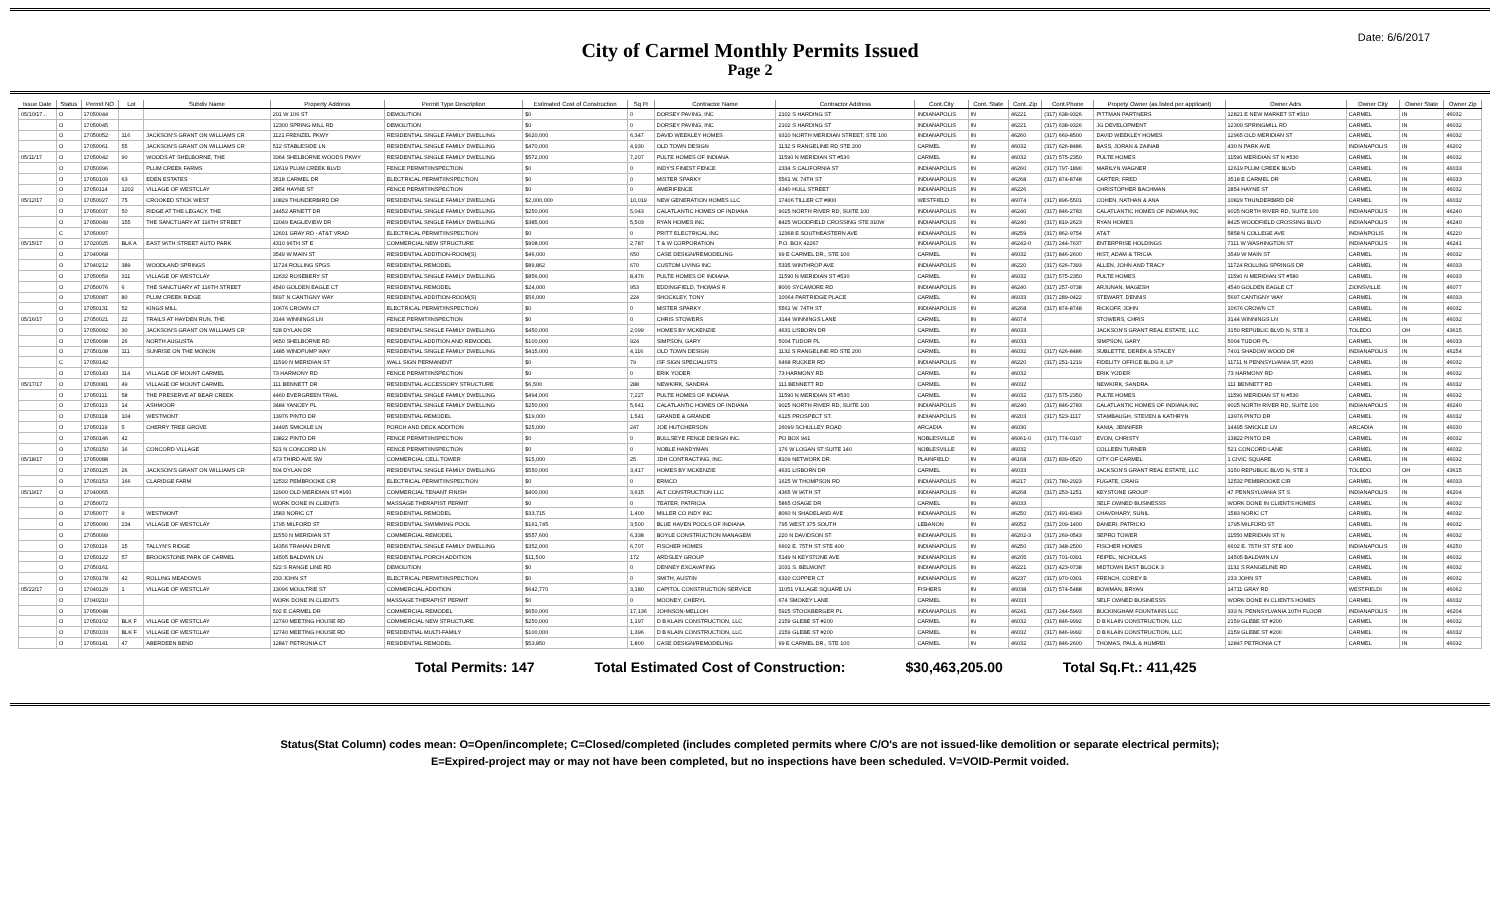City of Carmel Monthly Permits Issued
Page 2
Date: 6/6/2017
| Issue Date | Status | Permit NO | Lot | Subdiv Name | Property Address | Permit Type Description | Estimated Cost of Construction | Sq Ft | Contractor Name | Contractor Address | Cont.City | Cont. State | Cont. Zip | Cont.Phone | Propety Owner (as listed per applicant) | Owner Adrs | Owner City | Owner State | Owner Zip |
| --- | --- | --- | --- | --- | --- | --- | --- | --- | --- | --- | --- | --- | --- | --- | --- | --- | --- | --- | --- |
| 05/10/17... | O | 17050044 | | | 201 W 106 ST | DEMOLITION | $0 | 0 | DORSEY PAVING, INC | 2102 S HARDING ST | INDIANAPOLIS | IN | 46221 | (317) 638-9326 | PITTMAN PARTNERS | 12821 E NEW MARKET ST #310 | CARMEL | IN | 46032 |
| | O | 17050045 | | | 12300 SPRING MILL RD | DEMOLITION | $0 | 0 | DORSEY PAVING, INC | 2102 S HARDING ST | INDIANAPOLIS | IN | 46221 | (317) 638-9326 | JG DEVELOPMENT | 12300 SPRINGMILL RD | CARMEL | IN | 46032 |
| | O | 17050052 | 116 | JACKSON'S GRANT ON WILLIAMS CR | 1121 FRENZEL PKWY | RESIDENTIAL SINGLE FAMILY DWELLING | $620,000 | 6,347 | DAVID WEEKLEY HOMES | 9310 NORTH MERIDIAN STREET, STE 100 | INDIANAPOLIS | IN | 46260 | (317) 669-8500 | DAVID WEEKLEY HOMES | 12965 OLD MERIDIAN ST | CARMEL | IN | 46032 |
| | O | 17050061 | 55 | JACKSON'S GRANT ON WILLIAMS CR | 512 STABLESIDE LN | RESIDENTIAL SINGLE FAMILY DWELLING | $470,000 | 4,930 | OLD TOWN DESIGN | 1132 S RANGELINE RD STE 200 | CARMEL | IN | 46032 | (317) 626-8486 | BASS, JORAN & ZAINAB | 430 N PARK AVE | INDIANAPOLIS | IN | 46202 |
| 05/11/17 | O | 17050042 | 90 | WOODS AT SHELBORNE, THE | 3364 SHELBORNE WOODS PKWY | RESIDENTIAL SINGLE FAMILY DWELLING | $572,000 | 7,207 | PULTE HOMES OF INDIANA | 11590 N MERIDIAN ST #530 | CARMEL | IN | 46032 | (317) 575-2350 | PULTE HOMES | 11590 MERIDIAN ST N #530 | CARMEL | IN | 46032 |
| | O | 17050096 | | PLUM CREEK FARMS | 12619 PLUM CREEK BLVD | FENCE PERMIT/INSPECTION | $0 | 0 | INDY'S FINEST FENCE | 2334 S CALIFORNIA ST | INDIANAPOLIS | IN | 46260 | (317) 797-1890 | MARILYN WAGNER | 12619 PLUM CREEK BLVD | CARMEL | IN | 46033 |
| | O | 17050109 | 63 | EDEN ESTATES | 3518 CARMEL DR | ELECTRICAL PERMIT/INSPECTION | $0 | 0 | MISTER SPARKY | 5561 W. 74TH ST | INDIANAPOLIS | IN | 46268 | (317) 874-8748 | CARTER, FRED | 3518 E CARMEL DR | CARMEL | IN | 46033 |
| | O | 17050114 | 1202 | VILLAGE OF WESTCLAY | 2854 HAYNE ST | FENCE PERMIT/INSPECTION | $0 | 0 | AMERIFENCE | 4340 HULL STREET | INDIANAPOLIS | IN | 46226 | | CHRISTOPHER BACHMAN | 2854 HAYNE ST | CARMEL | IN | 46032 |
| 05/12/17 | O | 17050027 | 75 | CROOKED STICK WEST | 10829 THUNDERBIRD DR | RESIDENTIAL SINGLE FAMILY DWELLING | $2,000,000 | 10,019 | NEW GENERATION HOMES LLC | 17406 TILLER CT #800 | WESTFIELD | IN | 46074 | (317) 896-5501 | COHEN, NATHAN & ANA | 10829 THUNDERBIRD DR | CARMEL | IN | 46032 |
| | O | 17050037 | 50 | RIDGE AT THE LEGACY, THE | 14452 ARNETT DR | RESIDENTIAL SINGLE FAMILY DWELLING | $250,000 | 5,043 | CALATLANTIC HOMES OF INDIANA | 9025 NORTH RIVER RD, SUITE 100 | INDIANAPOLIS | IN | 46240 | (317) 846-2783 | CALATLANTIC HOMES OF INDIANA INC | 9025 NORTH RIVER RD, SUITE 100 | INDIANAPOLIS | IN | 46240 |
| | O | 17050049 | 155 | THE SANCTUARY AT 116TH STREET | 12049 EAGLEVIEW DR | RESIDENTIAL SINGLE FAMILY DWELLING | $385,000 | 5,503 | RYAN HOMES INC | 8425 WOODFIELD CROSSING STE 310W | INDIANAPOLIS | IN | 46240 | (317) 819-2623 | RYAN HOMES | 8425 WOODFIELD CROSSING BLVD | INDIANAPOLIS | IN | 46240 |
| | C | 17050097 | | | 12601 GRAY RD - AT&T VRAD | ELECTRICAL PERMIT/INSPECTION | $0 | 0 | PRITT ELECTRICAL INC | 12368 E SOUTHEASTERN AVE | INDIANAPOLIS | IN | 46259 | (317) 862-9754 | AT&T | 5858 N COLLEGE AVE | INDIANPOLIS | IN | 46220 |
| 05/15/17 | O | 17020025 | BLK A | EAST 96TH STREET AUTO PARK | 4310 96TH ST E | COMMERCIAL NEW STRUCTURE | $908,000 | 2,787 | T & W CORPORATION | P.O. BOX 42267 | INDIANAPOLIS | IN | 46242-0 | (317) 244-7637 | ENTERPRISE HOLDINGS | 7111 W WASHINGTON ST | INDIANAPOLIS | IN | 46241 |
| | O | 17040068 | | | 3549 W MAIN ST | RESIDENTIAL ADDITION-ROOM(S) | $46,000 | 650 | CASE DESIGN/REMODELING | 99 E CARMEL DR., STE 100 | CARMEL | IN | 46032 | (317) 846-2600 | HIST, ADAM & TRICIA | 3549 W MAIN ST | CARMEL | IN | 46032 |
| | O | 17040212 | 389 | WOODLAND SPRINGS | 11724 ROLLING SPGS | RESIDENTIAL REMODEL | $89,862 | 670 | CUSTOM LIVING INC | 5335 WINTHROP AVE | INDIANAPOLIS | IN | 46220 | (317) 626-7393 | ALLEN, JOHN AND TRACY | 11724 ROLLING SPRINGS DR | CARMEL | IN | 46033 |
| | O | 17050059 | 311 | VILLAGE OF WESTCLAY | 12632 ROSEBERY ST | RESIDENTIAL SINGLE FAMILY DWELLING | $856,000 | 8,476 | PULTE HOMES OF INDIANA | 11590 N MERIDIAN ST #530 | CARMEL | IN | 46032 | (317) 575-2350 | PULTE HOMES | 11590 N MERIDIAN ST #580 | CARMEL | IN | 46033 |
| | O | 17050076 | 6 | THE SANCTUARY AT 116TH STREET | 4540 GOLDEN EAGLE CT | RESIDENTIAL REMODEL | $24,000 | 953 | EDDINGFIELD, THOMAS R | 8000 SYCAMORE RD | INDIANAPOLIS | IN | 46240 | (317) 257-0738 | ARJUNAN, MAGESH | 4540 GOLDEN EAGLE CT | ZIONSVILLE | IN | 46077 |
| | O | 17050087 | 80 | PLUM CREEK RIDGE | 5697 N CANTIGNY WAY | RESIDENTIAL ADDITION-ROOM(S) | $56,000 | 224 | SHOCKLEY, TONY | 10064 PARTRIDGE PLACE | CARMEL | IN | 46033 | (317) 289-0422 | STEWART, DENNIS | 5697 CANTIGNY WAY | CARMEL | IN | 46033 |
| | O | 17050131 | 52 | KINGS MILL | 10676 CROWN CT | ELECTRICAL PERMIT/INSPECTION | $0 | 0 | MISTER SPARKY | 5561 W. 74TH ST | INDIANAPOLIS | IN | 46268 | (317) 874-8748 | RICKOFF, JOHN | 10676 CROWN CT | CARMEL | IN | 46032 |
| 05/16/17 | O | 17050021 | 22 | TRAILS AT HAYDEN RUN, THE | 3144 WINNINGS LN | FENCE PERMIT/INSPECTION | $0 | 0 | CHRIS STOWERS | 3144 WINNINGS LANE | CARMEL | IN | 46074 | | STOWERS, CHRIS | 3144 WINNINGS LN | CARMEL | IN | 46032 |
| | O | 17050092 | 30 | JACKSON'S GRANT ON WILLIAMS CR | 528 DYLAN DR | RESIDENTIAL SINGLE FAMILY DWELLING | $450,000 | 2,099 | HOMES BY MCKENZIE | 4631 LISBORN DR | CARMEL | IN | 46033 | | JACKSON'S GRANT REAL ESTATE, LLC | 3150 REPUBLIC BLVD N, STE 3 | TOLEDO | OH | 43615 |
| | O | 17050098 | 26 | NORTH AUGUSTA | 9650 SHELBORNE RD | RESIDENTIAL ADDITION AND REMODEL | $100,000 | 924 | SIMPSON, GARY | 5004 TUDOR PL | CARMEL | IN | 46033 | | SIMPSON, GARY | 5004 TUDOR PL | CARMEL | IN | 46033 |
| | O | 17050108 | 111 | SUNRISE ON THE MONON | 1485 WINDPUMP WAY | RESIDENTIAL SINGLE FAMILY DWELLING | $415,000 | 4,116 | OLD TOWN DESIGN | 1132 S RANGELINE RD STE 200 | CARMEL | IN | 46032 | (317) 626-8486 | SUBLETTE, DEREK & STACEY | 7401 SHADOW WOOD DR | INDIANAPOLIS | IN | 46254 |
| | C | 17050142 | | | 11590 N MERIDIAN ST | WALL SIGN PERMANENT | $0 | 79 | ISF SIGN SPECIALISTS | 6468 RUCKER RD | INDIANAPOLIS | IN | 46220 | (317) 251-1219 | FIDELITY OFFICE BLDG II, LP | 11711 N PENNSYLVANIA ST, #200 | CARMEL | IN | 46032 |
| | O | 17050143 | 114 | VILLAGE OF MOUNT CARMEL | 73 HARMONY RD | FENCE PERMIT/INSPECTION | $0 | 0 | ERIK YODER | 73 HARMONY RD | CARMEL | IN | 46032 | | ERIK YODER | 73 HARMONY RD | CARMEL | IN | 46032 |
| 05/17/17 | O | 17050081 | 49 | VILLAGE OF MOUNT CARMEL | 111 BENNETT DR | RESIDENTIAL ACCESSORY STRUCTURE | $6,500 | 288 | NEWKIRK, SANDRA | 111 BENNETT RD | CARMEL | IN | 46032 | | NEWKIRK, SANDRA | 111 BENNETT RD | CARMEL | IN | 46032 |
| | O | 17050111 | 58 | THE PRESERVE AT BEAR CREEK | 4460 EVERGREEN TRAIL | RESIDENTIAL SINGLE FAMILY DWELLING | $494,000 | 7,227 | PULTE HOMES OF INDIANA | 11590 N MERIDIAN ST #530 | CARMEL | IN | 46032 | (317) 575-2350 | PULTE HOMES | 11590 MERIDIAN ST N #530 | CARMEL | IN | 46032 |
| | O | 17050113 | 14 | ASHMOOR | 3484 YANCEY PL | RESIDENTIAL SINGLE FAMILY DWELLING | $250,000 | 5,641 | CALATLANTIC HOMES OF INDIANA | 9025 NORTH RIVER RD, SUITE 100 | INDIANAPOLIS | IN | 46240 | (317) 846-2783 | CALATLANTIC HOMES OF INDIANA INC | 9025 NORTH RIVER RD, SUITE 100 | INDIANAPOLIS | IN | 46240 |
| | O | 17050118 | 104 | WESTMONT | 13976 PINTO DR | RESIDENTIAL REMODEL | $19,000 | 1,541 | GRANDE & GRANDE | 6125 PROSPECT ST. | INDIANAPOLIS | IN | 46203 | (317) 523-1117 | STAMBAUGH, STEVEN & KATHRYN | 13976 PINTO DR | CARMEL | IN | 46032 |
| | O | 17050119 | 5 | CHERRY TREE GROVE | 14495 SMICKLE LN | PORCH AND DECK ADDITION | $25,000 | 247 | JOE HUTCHERSON | 26099 SCHULLEY ROAD | ARCADIA | IN | 46030 | | KANIA, JENNIFER | 14495 SMICKLE LN | ARCADIA | IN | 46030 |
| | O | 17050146 | 42 | | 13822 PINTO DR | FENCE PERMIT/INSPECTION | $0 | 0 | BULLSEYE FENCE DESIGN INC. | PO BOX 941 | NOBLESVILLE | IN | 46061-0 | (317) 774-0197 | EVON, CHRISTY | 13822 PINTO DR | CARMEL | IN | 46032 |
| | O | 17050150 | 16 | CONCORD VILLAGE | 521 N CONCORD LN | FENCE PERMIT/INSPECTION | $0 | 0 | NOBLE HANDYMAN | 176 W LOGAN ST SUITE 140 | NOBLESVILLE | IN | 46032 | | COLLEEN TURNER | 521 CONCORD LANE | CARMEL | IN | 46032 |
| 05/18/17 | O | 17050088 | | | 473 THIRD AVE SW | COMMERCIAL CELL TOWER | $15,000 | 25 | JDH CONTRACTING, INC. | 8109 NETWORK DR. | PLAINFIELD | IN | 46168 | (317) 839-0520 | CITY OF CARMEL | 1 CIVIC SQUARE | CARMEL | IN | 46032 |
| | O | 17050125 | 26 | JACKSON'S GRANT ON WILLIAMS CR | 504 DYLAN DR | RESIDENTIAL SINGLE FAMILY DWELLING | $550,000 | 3,417 | HOMES BY MCKENZIE | 4631 LISBORN DR | CARMEL | IN | 46033 | | JACKSON'S GRANT REAL ESTATE, LLC | 3150 REPUBLIC BLVD N, STE 3 | TOLEDO | OH | 43615 |
| | O | 17050153 | 166 | CLARIDGE FARM | 12532 PEMBROOKE CIR | ELECTRICAL PERMIT/INSPECTION | $0 | 0 | ERMCO | 1625 W THOMPSON RD | INDIANAPOLIS | IN | 46217 | (317) 780-2923 | FUGATE, CRAIG | 12532 PEMBROOKE CIR | CARMEL | IN | 46033 |
| 05/19/17 | O | 17040065 | | | 12900 OLD MERIDIAN ST #160 | COMMERCIAL TENANT FINISH | $400,000 | 3,615 | ALT CONSTRUCTION LLC | 4365 W 96TH ST | INDIANAPOLIS | IN | 46268 | (317) 253-1251 | KEYSTONE GROUP | 47 PENNSYLVANIA ST S | INDIANAPOLIS | IN | 46204 |
| | O | 17050072 | | | WORK DONE IN CLIENTS | MASSAGE THERAPIST PERMIT | $0 | 0 | TEATER, PATRICIA | 5865 OSAGE DR | CARMEL | IN | 46033 | | SELF OWNED BUSINESSS | WORK DONE IN CLIENTS HOMES | CARMEL | IN | 46032 |
| | O | 17050077 | 9 | WESTMONT | 1583 NORIC CT | RESIDENTIAL REMODEL | $33,715 | 1,400 | MILLER CO INDY INC | 8060 N SHADELAND AVE | INDIANAPOLIS | IN | 46250 | (317) 491-8343 | CHAVDHARY, SUNIL | 1583 NORIC CT | CARMEL | IN | 46032 |
| | O | 17050090 | 234 | VILLAGE OF WESTCLAY | 1795 MILFORD ST | RESIDENTIAL SWIMMING POOL | $161,745 | 3,500 | BLUE HAVEN POOLS OF INDIANA | 795 WEST 375 SOUTH | LEBANON | IN | 46052 | (317) 209-1400 | DANERI, PATRICIO | 1795 MILFORD ST | CARMEL | IN | 46032 |
| | O | 17050099 | | | 11550 N MERIDIAN ST | COMMERCIAL REMODEL | $557,600 | 6,338 | BOYLE CONSTRUCTION MANAGEM | 220 N DAVIDSON ST | INDIANAPOLIS | IN | 46202-3 | (317) 269-0543 | SEPRO TOWER | 11550 MERIDIAN ST N | CARMEL | IN | 46032 |
| | O | 17050116 | 15 | TALLYN'S RIDGE | 14356 TRAHAN DRIVE | RESIDENTIAL SINGLE FAMILY DWELLING | $352,000 | 6,707 | FISCHER HOMES | 6602 E. 75TH ST STE 400 | INDIANAPOLIS | IN | 46250 | (317) 348-2500 | FISCHER HOMES | 6602 E. 75TH ST STE 400 | INDIANAPOLIS | IN | 46250 |
| | O | 17050122 | 57 | BROOKSTONE PARK OF CARMEL | 14505 BALDWIN LN | RESIDENTIAL PORCH ADDITION | $11,500 | 172 | ARDSLEY GROUP | 5149 N KEYSTONE AVE | INDIANAPOLIS | IN | 46205 | (317) 701-0391 | FEIPEL, NICHOLAS | 14505 BALDWIN LN | CARMEL | IN | 46032 |
| | O | 17050161 | | | 522 S RANGE LINE RD | DEMOLITION | $0 | 0 | DENNEY EXCAVATING | 2031 S. BELMONT | INDIANAPOLIS | IN | 46221 | (317) 423-0738 | MIDTOWN EAST BLOCK 3 | 1132 S RANGELINE RD | CARMEL | IN | 46032 |
| | O | 17050178 | 42 | ROLLING MEADOWS | 233 JOHN ST | ELECTRICAL PERMIT/INSPECTION | $0 | 0 | SMITH, AUSTIN | 6310 COPPER CT | INDIANAPOLIS | IN | 46237 | (317) 970-0301 | FRENCH, COREY B | 233 JOHN ST | CARMEL | IN | 46032 |
| 05/22/17 | O | 17040129 | 1 | VILLAGE OF WESTCLAY | 13096 MOULTRIE ST | COMMERCIAL ADDITION | $642,770 | 3,180 | CAPITOL CONSTRUCTION SERVICE | 11051 VILLAGE SQUARE LN | FISHERS | IN | 46038 | (317) 574-5488 | BOWMAN, BRYAN | 14711 GRAY RD | WESTFIELDI | IN | 46062 |
| | O | 17040210 | | | WORK DONE IN CLIENTS | MASSAGE THERAPIST PERMIT | $0 | 0 | MOONEY, CHERYL | 674 SMOKEY LANE | CARMEL | IN | 46033 | | SELF OWNED BUSINESSS | WORK DONE IN CLIENTS HOMES | CARMEL | IN | 46032 |
| | O | 17050048 | | | 502 E CARMEL DR | COMMERCIAL REMODEL | $650,000 | 17,136 | JOHNSON-MELLOH | 5925 STOCKBERGER PL | INDIANAPOLIS | IN | 46241 | (317) 244-5993 | BUCKINGHAM FOUNTAINS LLC | 333 N. PENNSYLVANIA 10TH FLOOR | INDIANAPOLIS | IN | 46204 |
| | O | 17050102 | BLK F | VILLAGE OF WESTCLAY | 12740 MEETING HOUSE RD | COMMERCIAL NEW STRUCTURE | $250,000 | 1,197 | D B KLAIN CONSTRUCTION, LLC | 2159 GLEBE ST #200 | CARMEL | IN | 46032 | (317) 846-9992 | D B KLAIN CONSTRUCTION, LLC | 2159 GLEBE ST #200 | CARMEL | IN | 46032 |
| | O | 17050103 | BLK F | VILLAGE OF WESTCLAY | 12740 MEETING HOUSE RD | RESIDENTIAL MULTI-FAMILY | $100,000 | 1,396 | D B KLAIN CONSTRUCTION, LLC | 2159 GLEBE ST #200 | CARMEL | IN | 46032 | (317) 846-9992 | D B KLAIN CONSTRUCTION, LLC | 2159 GLEBE ST #200 | CARMEL | IN | 46032 |
| | O | 17050141 | 47 | ABERDEEN BEND | 12847 PETRONIA CT | RESIDENTIAL REMODEL | $53,850 | 1,800 | CASE DESIGN/REMODELING | 99 E CARMEL DR., STE 100 | CARMEL | IN | 46032 | (317) 846-2600 | THOMAS, PAUL & HUMREI | 12847 PETRONIA CT | CARMEL | IN | 46032 |
Total Permits: 147 Total Estimated Cost of Construction: $30,463,205.00 Total Sq.Ft.: 411,425
Status(Stat Column) codes mean: O=Open/incomplete; C=Closed/completed (includes completed permits where C/O's are not issued-like demolition or separate electrical permits);
E=Expired-project may or may not have been completed, but no inspections have been scheduled. V=VOID-Permit voided.